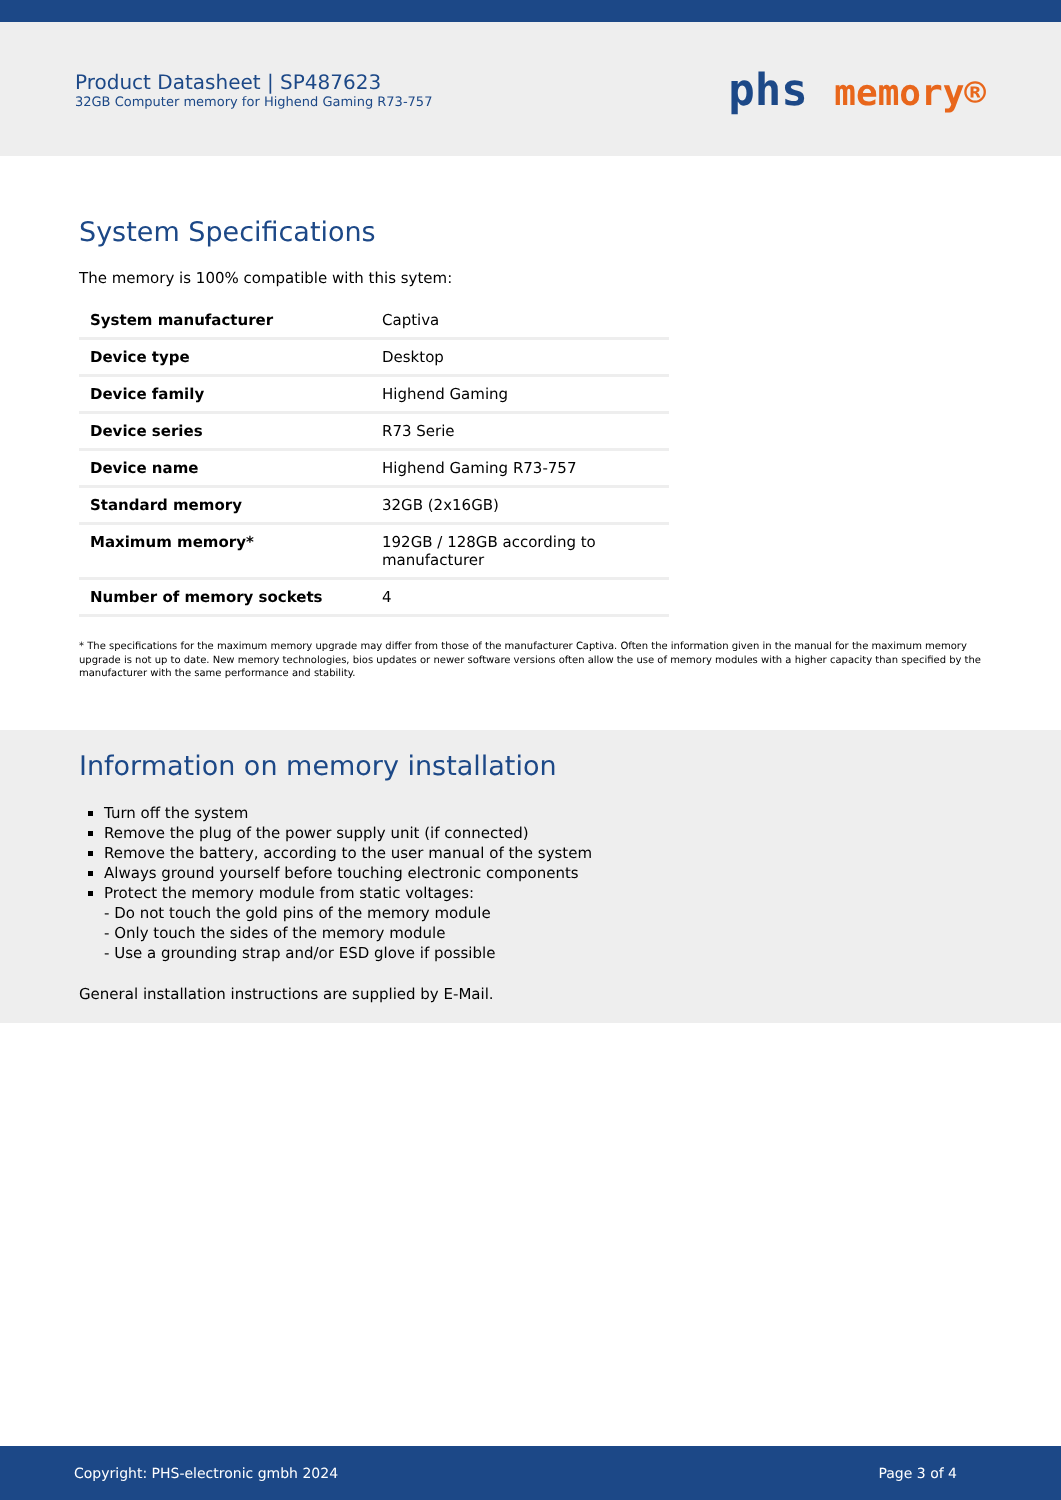Product Datasheet | SP487623
32GB Computer memory for Highend Gaming R73-757
phs memory®
System Specifications
The memory is 100% compatible with this sytem:
| System manufacturer | Captiva |
| Device type | Desktop |
| Device family | Highend Gaming |
| Device series | R73 Serie |
| Device name | Highend Gaming R73-757 |
| Standard memory | 32GB (2x16GB) |
| Maximum memory* | 192GB / 128GB according to manufacturer |
| Number of memory sockets | 4 |
* The specifications for the maximum memory upgrade may differ from those of the manufacturer Captiva. Often the information given in the manual for the maximum memory upgrade is not up to date. New memory technologies, bios updates or newer software versions often allow the use of memory modules with a higher capacity than specified by the manufacturer with the same performance and stability.
Information on memory installation
Turn off the system
Remove the plug of the power supply unit (if connected)
Remove the battery, according to the user manual of the system
Always ground yourself before touching electronic components
Protect the memory module from static voltages:
- Do not touch the gold pins of the memory module
- Only touch the sides of the memory module
- Use a grounding strap and/or ESD glove if possible
General installation instructions are supplied by E-Mail.
Copyright: PHS-electronic gmbh 2024 Page 3 of 4